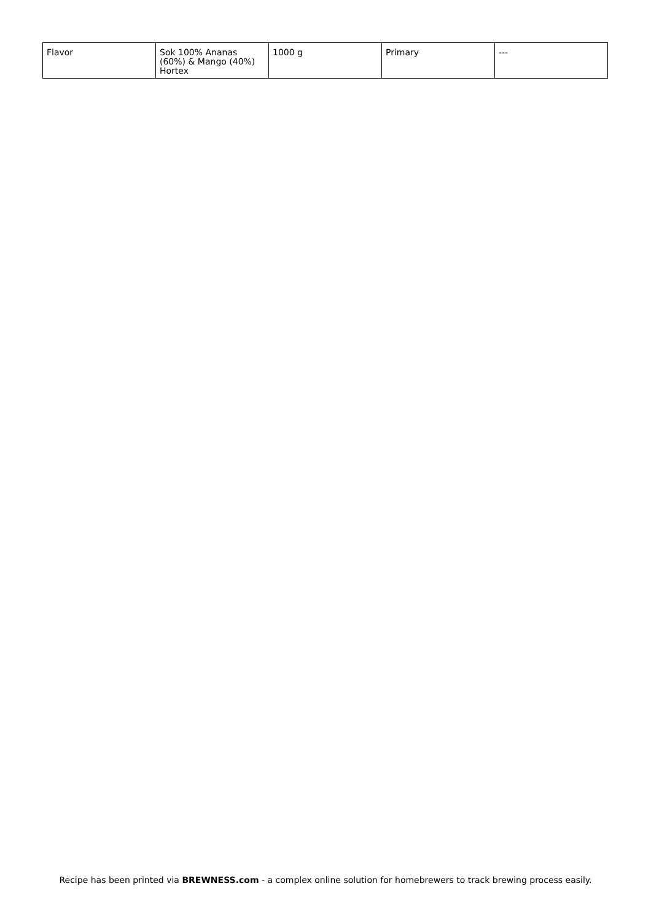| Flavor | Sok 100% Ananas (60%) & Mango (40%) Hortex | 1000 g | Primary | --- |
Recipe has been printed via BREWNESS.com - a complex online solution for homebrewers to track brewing process easily.